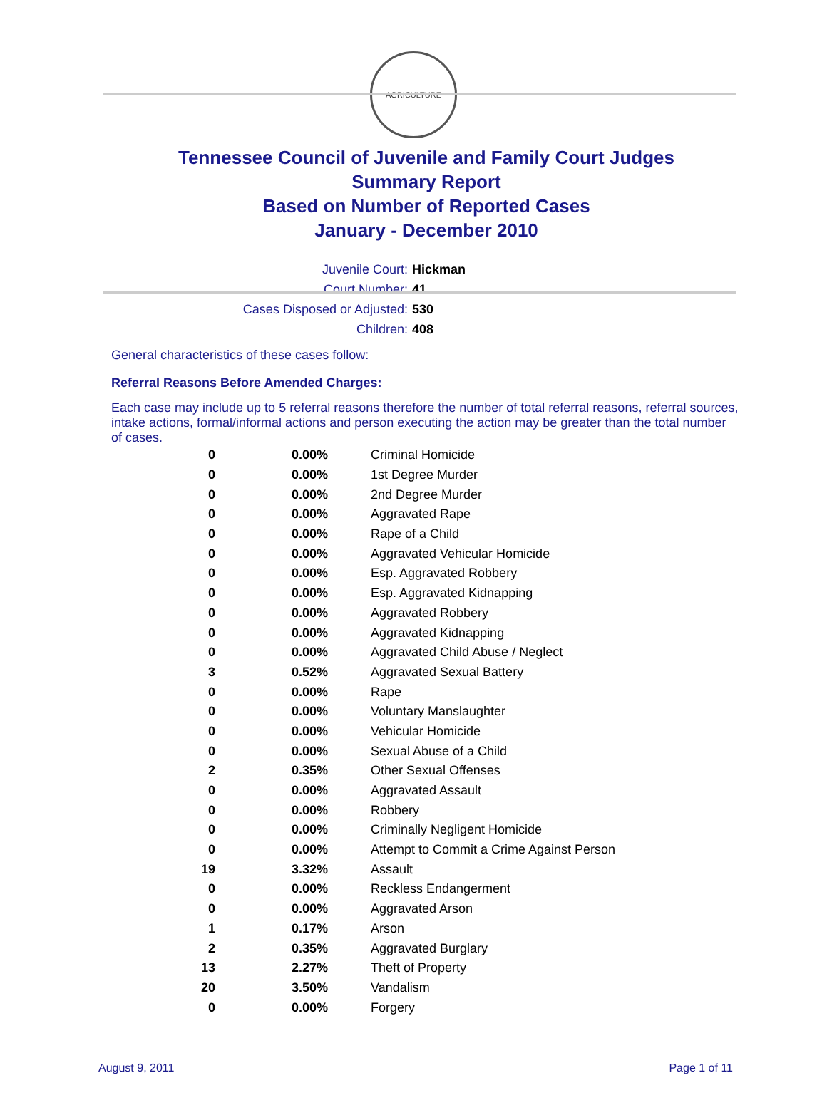AGRICULTURE
Tennessee Council of Juvenile and Family Court Judges
Summary Report
Based on Number of Reported Cases
January - December 2010
Juvenile Court: Hickman
Court Number: 41
Cases Disposed or Adjusted: 530
Children: 408
General characteristics of these cases follow:
Referral Reasons Before Amended Charges:
Each case may include up to 5 referral reasons therefore the number of total referral reasons, referral sources, intake actions, formal/informal actions and person executing the action may be greater than the total number of cases.
| 0 | 0.00% | Criminal Homicide |
| 0 | 0.00% | 1st Degree Murder |
| 0 | 0.00% | 2nd Degree Murder |
| 0 | 0.00% | Aggravated Rape |
| 0 | 0.00% | Rape of a Child |
| 0 | 0.00% | Aggravated Vehicular Homicide |
| 0 | 0.00% | Esp. Aggravated Robbery |
| 0 | 0.00% | Esp. Aggravated Kidnapping |
| 0 | 0.00% | Aggravated Robbery |
| 0 | 0.00% | Aggravated Kidnapping |
| 0 | 0.00% | Aggravated Child Abuse / Neglect |
| 3 | 0.52% | Aggravated Sexual Battery |
| 0 | 0.00% | Rape |
| 0 | 0.00% | Voluntary Manslaughter |
| 0 | 0.00% | Vehicular Homicide |
| 0 | 0.00% | Sexual Abuse of a Child |
| 2 | 0.35% | Other Sexual Offenses |
| 0 | 0.00% | Aggravated Assault |
| 0 | 0.00% | Robbery |
| 0 | 0.00% | Criminally Negligent Homicide |
| 0 | 0.00% | Attempt to Commit a Crime Against Person |
| 19 | 3.32% | Assault |
| 0 | 0.00% | Reckless Endangerment |
| 0 | 0.00% | Aggravated Arson |
| 1 | 0.17% | Arson |
| 2 | 0.35% | Aggravated Burglary |
| 13 | 2.27% | Theft of Property |
| 20 | 3.50% | Vandalism |
| 0 | 0.00% | Forgery |
August 9, 2011 Page 1 of 11